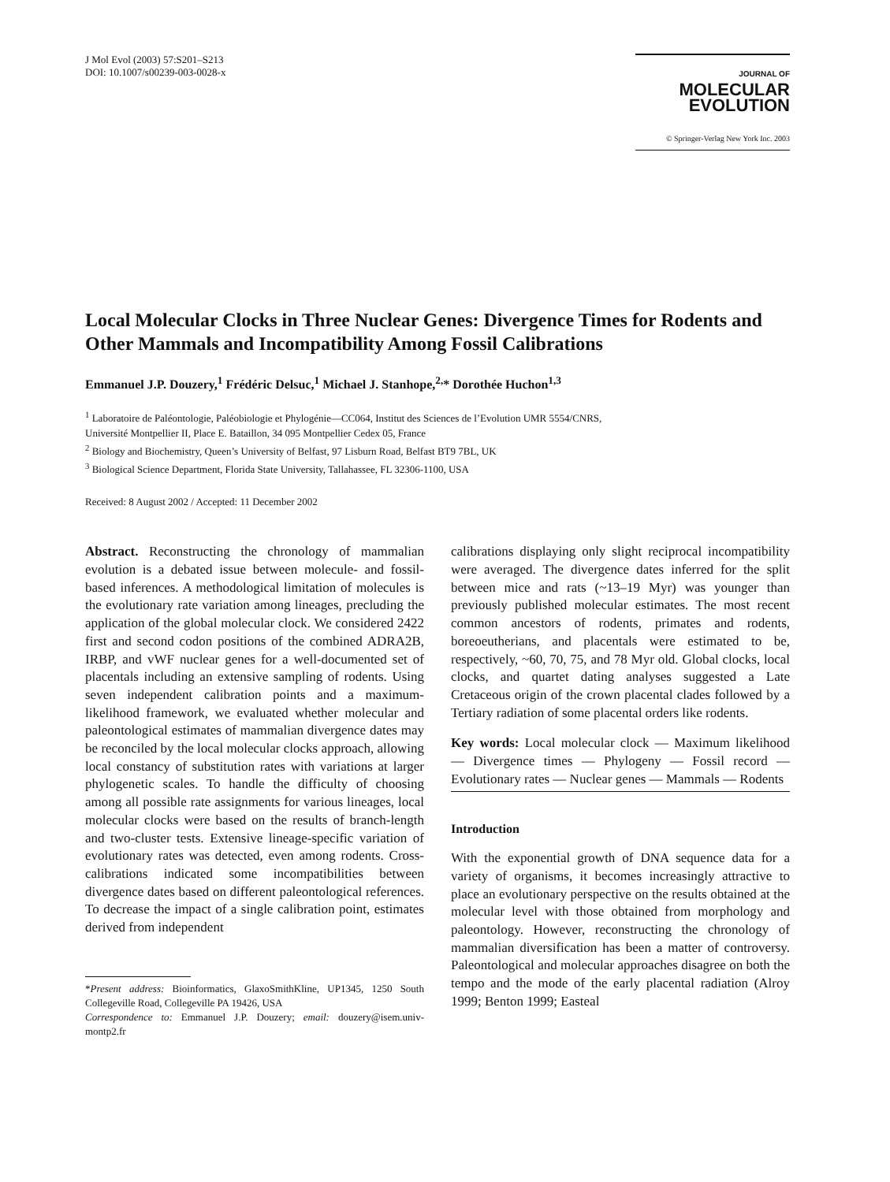J Mol Evol (2003) 57:S201–S213
DOI: 10.1007/s00239-003-0028-x
JOURNAL OF MOLECULAR
EVOLUTION
© Springer-Verlag New York Inc. 2003
Local Molecular Clocks in Three Nuclear Genes: Divergence Times for Rodents and Other Mammals and Incompatibility Among Fossil Calibrations
Emmanuel J.P. Douzery,<sup>1</sup> Frédéric Delsuc,<sup>1</sup> Michael J. Stanhope,<sup>2,</sup>* Dorothée Huchon<sup>1,3</sup>
<sup>1</sup> Laboratoire de Paléontologie, Paléobiologie et Phylogénie—CC064, Institut des Sciences de l’Evolution UMR 5554/CNRS,
Université Montpellier II, Place E. Bataillon, 34 095 Montpellier Cedex 05, France
<sup>2</sup> Biology and Biochemistry, Queen’s University of Belfast, 97 Lisburn Road, Belfast BT9 7BL, UK
<sup>3</sup> Biological Science Department, Florida State University, Tallahassee, FL 32306-1100, USA
Received: 8 August 2002 / Accepted: 11 December 2002
Abstract. Reconstructing the chronology of mammalian evolution is a debated issue between molecule- and fossil-based inferences. A methodological limitation of molecules is the evolutionary rate variation among lineages, precluding the application of the global molecular clock. We considered 2422 first and second codon positions of the combined ADRA2B, IRBP, and vWF nuclear genes for a well-documented set of placentals including an extensive sampling of rodents. Using seven independent calibration points and a maximum-likelihood framework, we evaluated whether molecular and paleontological estimates of mammalian divergence dates may be reconciled by the local molecular clocks approach, allowing local constancy of substitution rates with variations at larger phylogenetic scales. To handle the difficulty of choosing among all possible rate assignments for various lineages, local molecular clocks were based on the results of branch-length and two-cluster tests. Extensive lineage-specific variation of evolutionary rates was detected, even among rodents. Cross-calibrations indicated some incompatibilities between divergence dates based on different paleontological references. To decrease the impact of a single calibration point, estimates derived from independent
*Present address: Bioinformatics, GlaxoSmithKline, UP1345, 1250 South Collegeville Road, Collegeville PA 19426, USA
Correspondence to: Emmanuel J.P. Douzery; email: douzery@isem.univ-montp2.fr
calibrations displaying only slight reciprocal incompatibility were averaged. The divergence dates inferred for the split between mice and rats (~13–19 Myr) was younger than previously published molecular estimates. The most recent common ancestors of rodents, primates and rodents, boreoeutherians, and placentals were estimated to be, respectively, ~60, 70, 75, and 78 Myr old. Global clocks, local clocks, and quartet dating analyses suggested a Late Cretaceous origin of the crown placental clades followed by a Tertiary radiation of some placental orders like rodents.
Key words: Local molecular clock — Maximum likelihood — Divergence times — Phylogeny — Fossil record — Evolutionary rates — Nuclear genes — Mammals — Rodents
Introduction
With the exponential growth of DNA sequence data for a variety of organisms, it becomes increasingly attractive to place an evolutionary perspective on the results obtained at the molecular level with those obtained from morphology and paleontology. However, reconstructing the chronology of mammalian diversification has been a matter of controversy. Paleontological and molecular approaches disagree on both the tempo and the mode of the early placental radiation (Alroy 1999; Benton 1999; Easteal